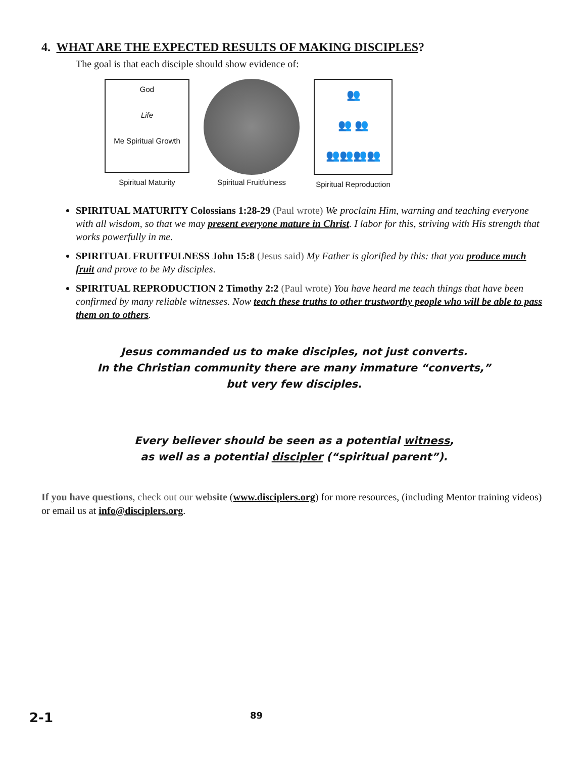4. WHAT ARE THE EXPECTED RESULTS OF MAKING DISCIPLES?
The goal is that each disciple should show evidence of:
God
Life
Me Spiritual Growth
Spiritual Maturity
Spiritual Fruitfulness
👥
👥 👥
👥👥👥👥
Spiritual Reproduction
SPIRITUAL MATURITY Colossians 1:28-29 (Paul wrote) We proclaim Him, warning and teaching everyone with all wisdom, so that we may present everyone mature in Christ. I labor for this, striving with His strength that works powerfully in me.
SPIRITUAL FRUITFULNESS John 15:8 (Jesus said) My Father is glorified by this: that you produce much fruit and prove to be My disciples.
SPIRITUAL REPRODUCTION 2 Timothy 2:2 (Paul wrote) You have heard me teach things that have been confirmed by many reliable witnesses. Now teach these truths to other trustworthy people who will be able to pass them on to others.
Jesus commanded us to make disciples, not just converts.
In the Christian community there are many immature “converts,”
but very few disciples.
Every believer should be seen as a potential witness,
as well as a potential discipler (“spiritual parent”).
If you have questions, check out our website (www.disciplers.org) for more resources, (including Mentor training videos) or email us at info@disciplers.org.
2-1 89